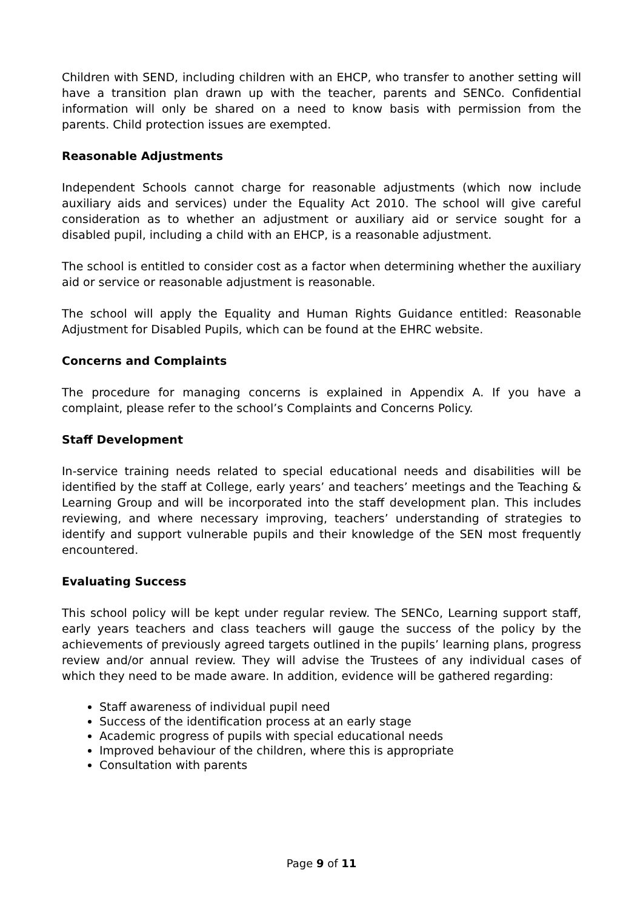Children with SEND, including children with an EHCP, who transfer to another setting will have a transition plan drawn up with the teacher, parents and SENCo. Confidential information will only be shared on a need to know basis with permission from the parents. Child protection issues are exempted.
Reasonable Adjustments
Independent Schools cannot charge for reasonable adjustments (which now include auxiliary aids and services) under the Equality Act 2010. The school will give careful consideration as to whether an adjustment or auxiliary aid or service sought for a disabled pupil, including a child with an EHCP, is a reasonable adjustment.
The school is entitled to consider cost as a factor when determining whether the auxiliary aid or service or reasonable adjustment is reasonable.
The school will apply the Equality and Human Rights Guidance entitled: Reasonable Adjustment for Disabled Pupils, which can be found at the EHRC website.
Concerns and Complaints
The procedure for managing concerns is explained in Appendix A. If you have a complaint, please refer to the school’s Complaints and Concerns Policy.
Staff Development
In-service training needs related to special educational needs and disabilities will be identified by the staff at College, early years’ and teachers’ meetings and the Teaching & Learning Group and will be incorporated into the staff development plan. This includes reviewing, and where necessary improving, teachers’ understanding of strategies to identify and support vulnerable pupils and their knowledge of the SEN most frequently encountered.
Evaluating Success
This school policy will be kept under regular review. The SENCo, Learning support staff, early years teachers and class teachers will gauge the success of the policy by the achievements of previously agreed targets outlined in the pupils’ learning plans, progress review and/or annual review. They will advise the Trustees of any individual cases of which they need to be made aware. In addition, evidence will be gathered regarding:
Staff awareness of individual pupil need
Success of the identification process at an early stage
Academic progress of pupils with special educational needs
Improved behaviour of the children, where this is appropriate
Consultation with parents
Page 9 of 11